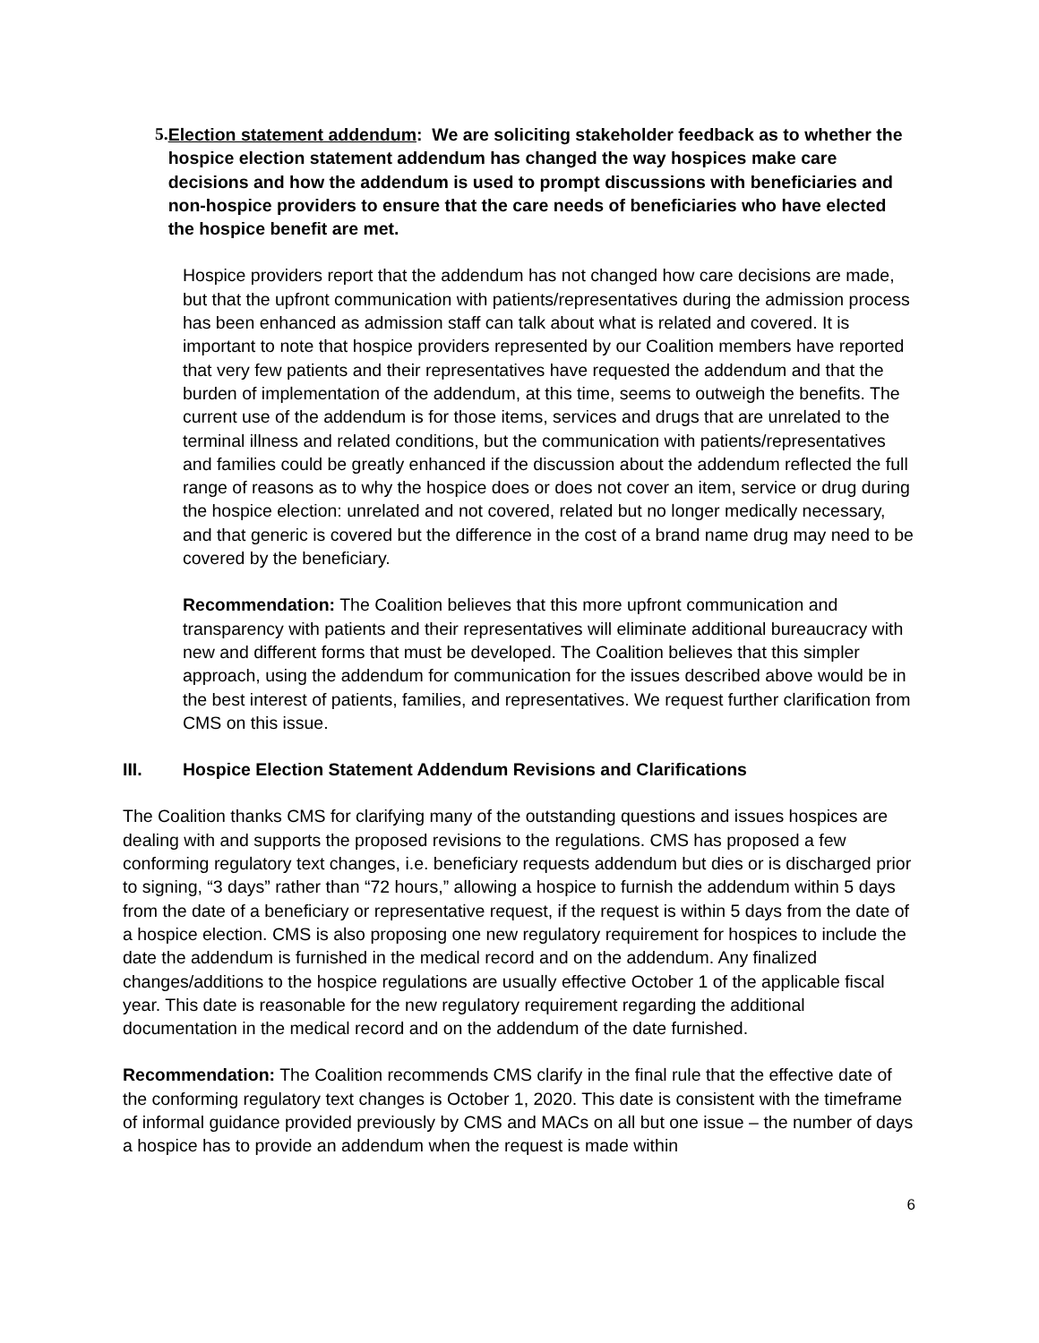5. Election statement addendum: We are soliciting stakeholder feedback as to whether the hospice election statement addendum has changed the way hospices make care decisions and how the addendum is used to prompt discussions with beneficiaries and non-hospice providers to ensure that the care needs of beneficiaries who have elected the hospice benefit are met.
Hospice providers report that the addendum has not changed how care decisions are made, but that the upfront communication with patients/representatives during the admission process has been enhanced as admission staff can talk about what is related and covered. It is important to note that hospice providers represented by our Coalition members have reported that very few patients and their representatives have requested the addendum and that the burden of implementation of the addendum, at this time, seems to outweigh the benefits. The current use of the addendum is for those items, services and drugs that are unrelated to the terminal illness and related conditions, but the communication with patients/representatives and families could be greatly enhanced if the discussion about the addendum reflected the full range of reasons as to why the hospice does or does not cover an item, service or drug during the hospice election: unrelated and not covered, related but no longer medically necessary, and that generic is covered but the difference in the cost of a brand name drug may need to be covered by the beneficiary.
Recommendation: The Coalition believes that this more upfront communication and transparency with patients and their representatives will eliminate additional bureaucracy with new and different forms that must be developed. The Coalition believes that this simpler approach, using the addendum for communication for the issues described above would be in the best interest of patients, families, and representatives. We request further clarification from CMS on this issue.
III. Hospice Election Statement Addendum Revisions and Clarifications
The Coalition thanks CMS for clarifying many of the outstanding questions and issues hospices are dealing with and supports the proposed revisions to the regulations. CMS has proposed a few conforming regulatory text changes, i.e. beneficiary requests addendum but dies or is discharged prior to signing, “3 days” rather than “72 hours,” allowing a hospice to furnish the addendum within 5 days from the date of a beneficiary or representative request, if the request is within 5 days from the date of a hospice election. CMS is also proposing one new regulatory requirement for hospices to include the date the addendum is furnished in the medical record and on the addendum. Any finalized changes/additions to the hospice regulations are usually effective October 1 of the applicable fiscal year. This date is reasonable for the new regulatory requirement regarding the additional documentation in the medical record and on the addendum of the date furnished.
Recommendation: The Coalition recommends CMS clarify in the final rule that the effective date of the conforming regulatory text changes is October 1, 2020. This date is consistent with the timeframe of informal guidance provided previously by CMS and MACs on all but one issue – the number of days a hospice has to provide an addendum when the request is made within
6